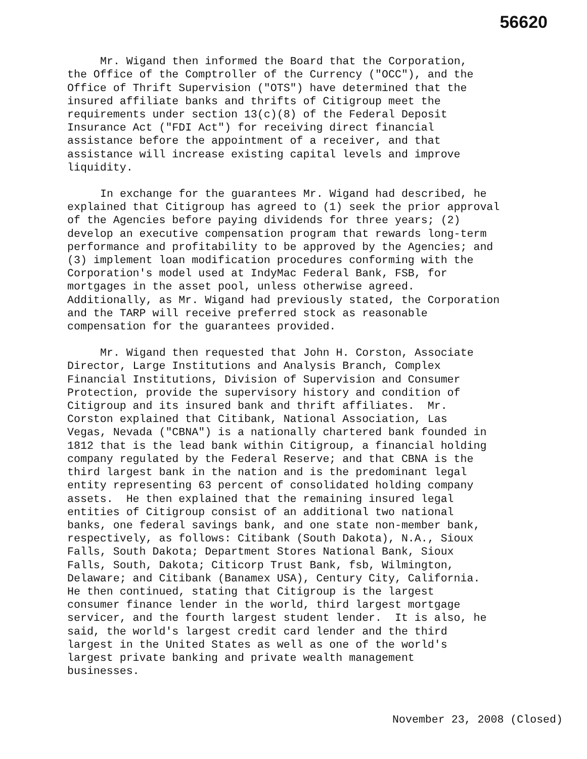56620
Mr. Wigand then informed the Board that the Corporation, the Office of the Comptroller of the Currency ("OCC"), and the Office of Thrift Supervision ("OTS") have determined that the insured affiliate banks and thrifts of Citigroup meet the requirements under section 13(c)(8) of the Federal Deposit Insurance Act ("FDI Act") for receiving direct financial assistance before the appointment of a receiver, and that assistance will increase existing capital levels and improve liquidity.
In exchange for the guarantees Mr. Wigand had described, he explained that Citigroup has agreed to (1) seek the prior approval of the Agencies before paying dividends for three years; (2) develop an executive compensation program that rewards long-term performance and profitability to be approved by the Agencies; and (3) implement loan modification procedures conforming with the Corporation's model used at IndyMac Federal Bank, FSB, for mortgages in the asset pool, unless otherwise agreed. Additionally, as Mr. Wigand had previously stated, the Corporation and the TARP will receive preferred stock as reasonable compensation for the guarantees provided.
Mr. Wigand then requested that John H. Corston, Associate Director, Large Institutions and Analysis Branch, Complex Financial Institutions, Division of Supervision and Consumer Protection, provide the supervisory history and condition of Citigroup and its insured bank and thrift affiliates. Mr. Corston explained that Citibank, National Association, Las Vegas, Nevada ("CBNA") is a nationally chartered bank founded in 1812 that is the lead bank within Citigroup, a financial holding company regulated by the Federal Reserve; and that CBNA is the third largest bank in the nation and is the predominant legal entity representing 63 percent of consolidated holding company assets. He then explained that the remaining insured legal entities of Citigroup consist of an additional two national banks, one federal savings bank, and one state non-member bank, respectively, as follows: Citibank (South Dakota), N.A., Sioux Falls, South Dakota; Department Stores National Bank, Sioux Falls, South, Dakota; Citicorp Trust Bank, fsb, Wilmington, Delaware; and Citibank (Banamex USA), Century City, California. He then continued, stating that Citigroup is the largest consumer finance lender in the world, third largest mortgage servicer, and the fourth largest student lender. It is also, he said, the world's largest credit card lender and the third largest in the United States as well as one of the world's largest private banking and private wealth management businesses.
November 23, 2008 (Closed)